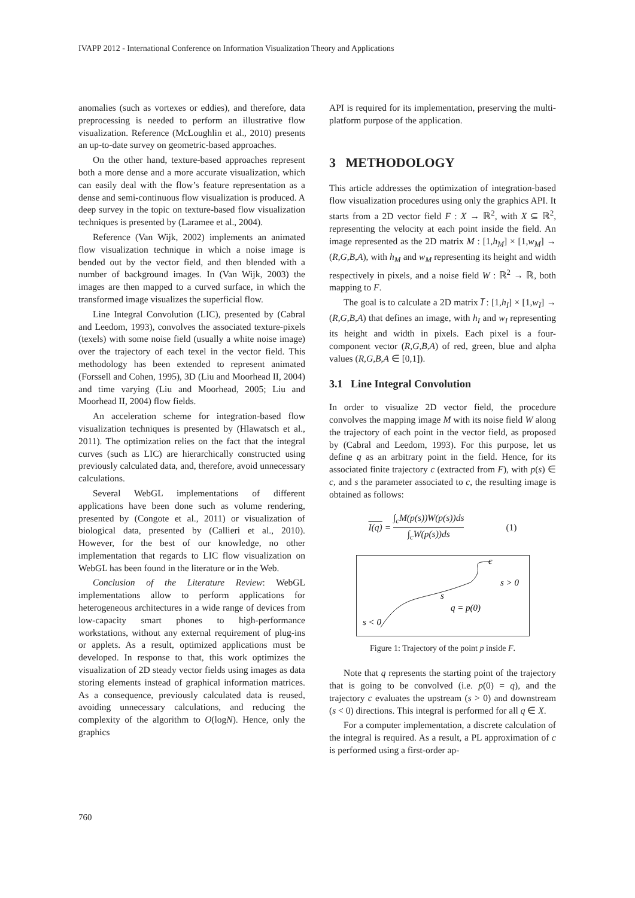IVAPP 2012 - International Conference on Information Visualization Theory and Applications
anomalies (such as vortexes or eddies), and therefore, data preprocessing is needed to perform an illustrative flow visualization. Reference (McLoughlin et al., 2010) presents an up-to-date survey on geometric-based approaches.
On the other hand, texture-based approaches represent both a more dense and a more accurate visualization, which can easily deal with the flow’s feature representation as a dense and semi-continuous flow visualization is produced. A deep survey in the topic on texture-based flow visualization techniques is presented by (Laramee et al., 2004).
Reference (Van Wijk, 2002) implements an animated flow visualization technique in which a noise image is bended out by the vector field, and then blended with a number of background images. In (Van Wijk, 2003) the images are then mapped to a curved surface, in which the transformed image visualizes the superficial flow.
Line Integral Convolution (LIC), presented by (Cabral and Leedom, 1993), convolves the associated texture-pixels (texels) with some noise field (usually a white noise image) over the trajectory of each texel in the vector field. This methodology has been extended to represent animated (Forssell and Cohen, 1995), 3D (Liu and Moorhead II, 2004) and time varying (Liu and Moorhead, 2005; Liu and Moorhead II, 2004) flow fields.
An acceleration scheme for integration-based flow visualization techniques is presented by (Hlawatsch et al., 2011). The optimization relies on the fact that the integral curves (such as LIC) are hierarchically constructed using previously calculated data, and, therefore, avoid unnecessary calculations.
Several WebGL implementations of different applications have been done such as volume rendering, presented by (Congote et al., 2011) or visualization of biological data, presented by (Callieri et al., 2010). However, for the best of our knowledge, no other implementation that regards to LIC flow visualization on WebGL has been found in the literature or in the Web.
Conclusion of the Literature Review: WebGL implementations allow to perform applications for heterogeneous architectures in a wide range of devices from low-capacity smart phones to high-performance workstations, without any external requirement of plug-ins or applets. As a result, optimized applications must be developed. In response to that, this work optimizes the visualization of 2D steady vector fields using images as data storing elements instead of graphical information matrices. As a consequence, previously calculated data is reused, avoiding unnecessary calculations, and reducing the complexity of the algorithm to O(logN). Hence, only the graphics
API is required for its implementation, preserving the multi-platform purpose of the application.
3 METHODOLOGY
This article addresses the optimization of integration-based flow visualization procedures using only the graphics API. It starts from a 2D vector field F : X → ℝ<sup>2</sup>, with X ⊆ ℝ<sup>2</sup>, representing the velocity at each point inside the field. An image represented as the 2D matrix M : [1,h<sub>M</sub>] × [1,w<sub>M</sub>] → (R,G,B,A), with h<sub>M</sub> and w<sub>M</sub> representing its height and width respectively in pixels, and a noise field W : ℝ<sup>2</sup> → ℝ, both mapping to F.
The goal is to calculate a 2D matrix I̅ : [1,h<sub>I</sub>] × [1,w<sub>I</sub>] → (R,G,B,A) that defines an image, with h<sub>I</sub> and w<sub>I</sub> representing its height and width in pixels. Each pixel is a four-component vector (R,G,B,A) of red, green, blue and alpha values (R,G,B,A ∈ [0,1]).
3.1 Line Integral Convolution
In order to visualize 2D vector field, the procedure convolves the mapping image M with its noise field W along the trajectory of each point in the vector field, as proposed by (Cabral and Leedom, 1993). For this purpose, let us define q as an arbitrary point in the field. Hence, for its associated finite trajectory c (extracted from F), with p(s) ∈ c, and s the parameter associated to c, the resulting image is obtained as follows:
I(q) = ∫<sub>c</sub>M(p(s))W(p(s))ds ∫<sub>c</sub>W(p(s))ds (1)
c
s > 0
s
q = p(0)
s < 0
Figure 1: Trajectory of the point p inside F.
Note that q represents the starting point of the trajectory that is going to be convolved (i.e. p(0) = q), and the trajectory c evaluates the upstream (s > 0) and downstream (s < 0) directions. This integral is performed for all q ∈ X.
For a computer implementation, a discrete calculation of the integral is required. As a result, a PL approximation of c is performed using a first-order ap-
760